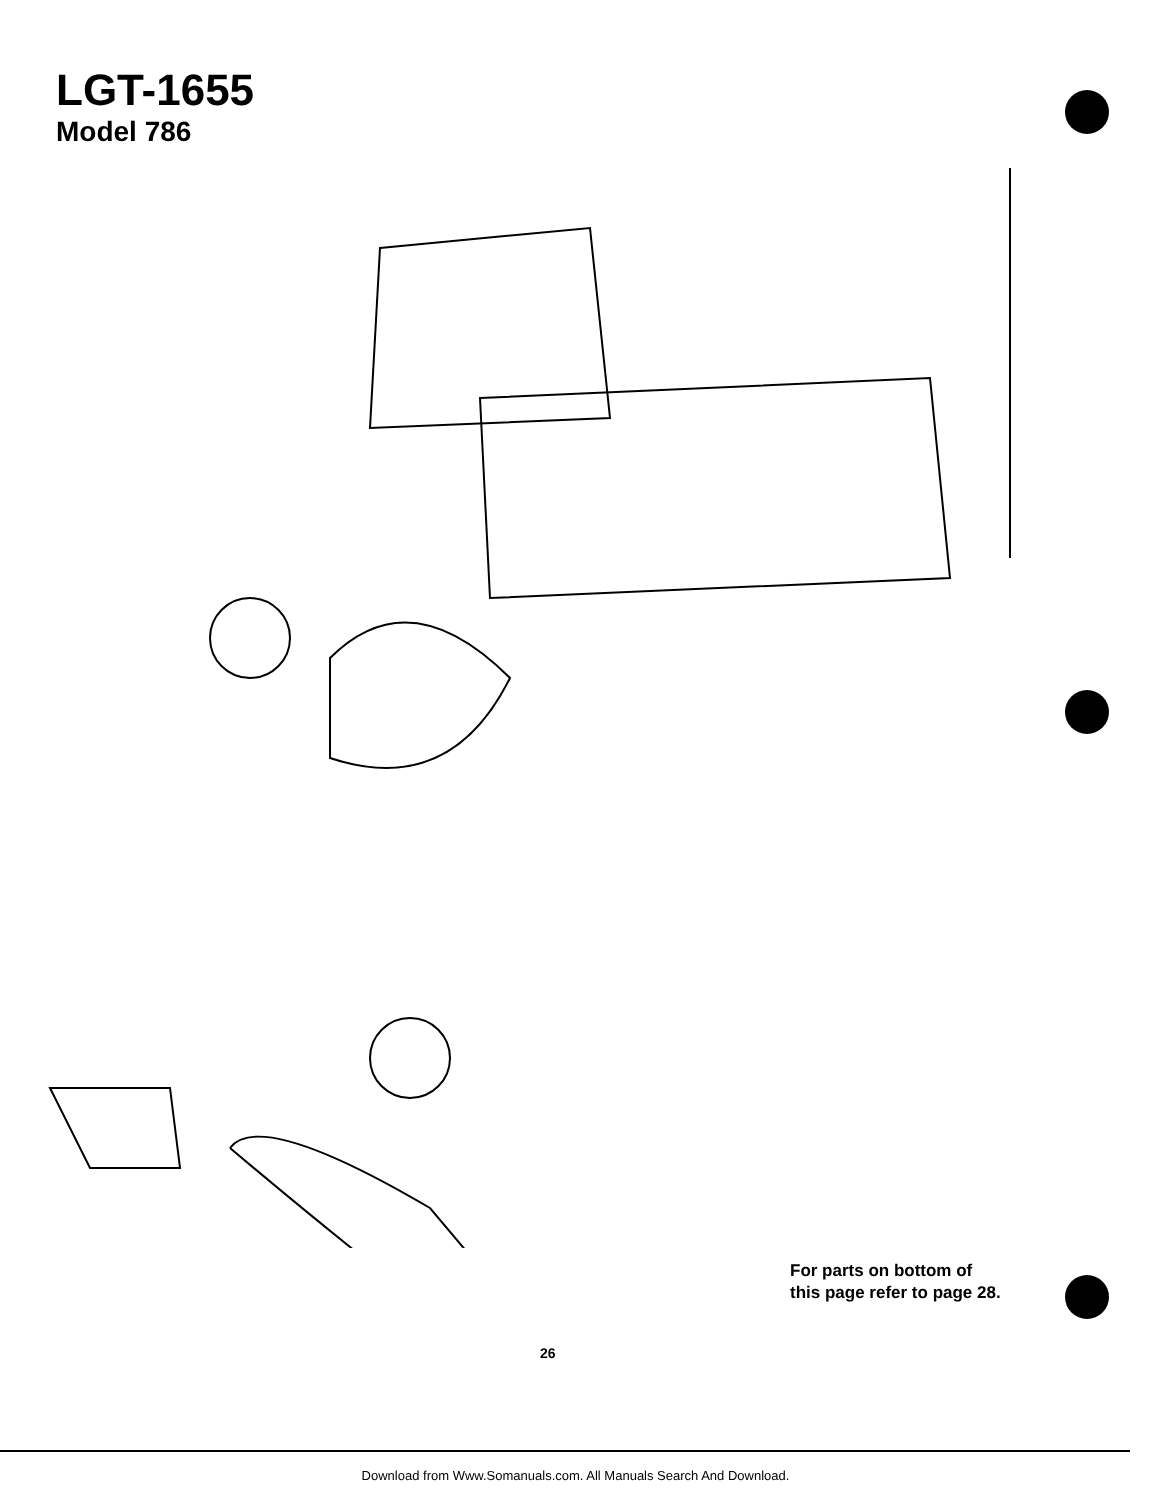LGT-1655
Model 786
For parts on bottom of
this page refer to page 28.
26
Download from Www.Somanuals.com. All Manuals Search And Download.